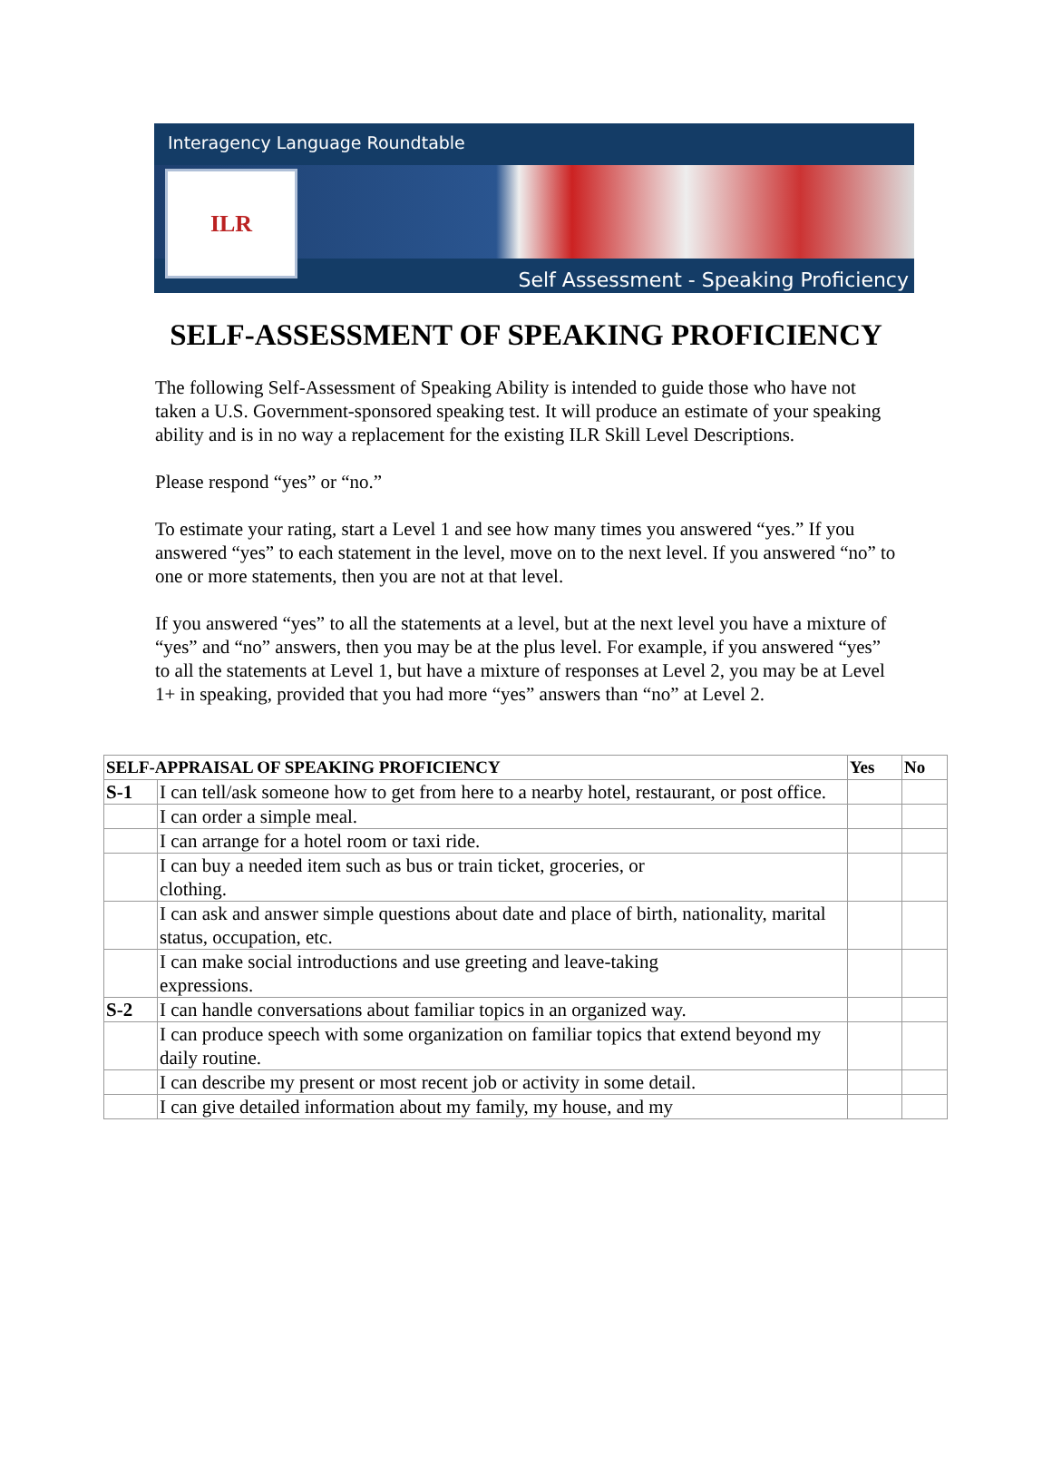Interagency Language Roundtable
ILR
Self Assessment - Speaking Proficiency
SELF-ASSESSMENT OF SPEAKING PROFICIENCY
The following Self-Assessment of Speaking Ability is intended to guide those who have not taken a U.S. Government-sponsored speaking test. It will produce an estimate of your speaking ability and is in no way a replacement for the existing ILR Skill Level Descriptions.
Please respond “yes” or “no.”
To estimate your rating, start a Level 1 and see how many times you answered “yes.” If you answered “yes” to each statement in the level, move on to the next level. If you answered “no” to one or more statements, then you are not at that level.
If you answered “yes” to all the statements at a level, but at the next level you have a mixture of “yes” and “no” answers, then you may be at the plus level. For example, if you answered “yes” to all the statements at Level 1, but have a mixture of responses at Level 2, you may be at Level 1+ in speaking, provided that you had more “yes” answers than “no” at Level 2.
| SELF-APPRAISAL OF SPEAKING PROFICIENCY | | Yes | No |
| --- | --- | --- | --- |
| S-1 | I can tell/ask someone how to get from here to a nearby hotel, restaurant, or post office. | | |
| | I can order a simple meal. | | |
| | I can arrange for a hotel room or taxi ride. | | |
| | I can buy a needed item such as bus or train ticket, groceries, or clothing. | | |
| | I can ask and answer simple questions about date and place of birth, nationality, marital status, occupation, etc. | | |
| | I can make social introductions and use greeting and leave-taking expressions. | | |
| S-2 | I can handle conversations about familiar topics in an organized way. | | |
| | I can produce speech with some organization on familiar topics that extend beyond my daily routine. | | |
| | I can describe my present or most recent job or activity in some detail. | | |
| | I can give detailed information about my family, my house, and my | | |